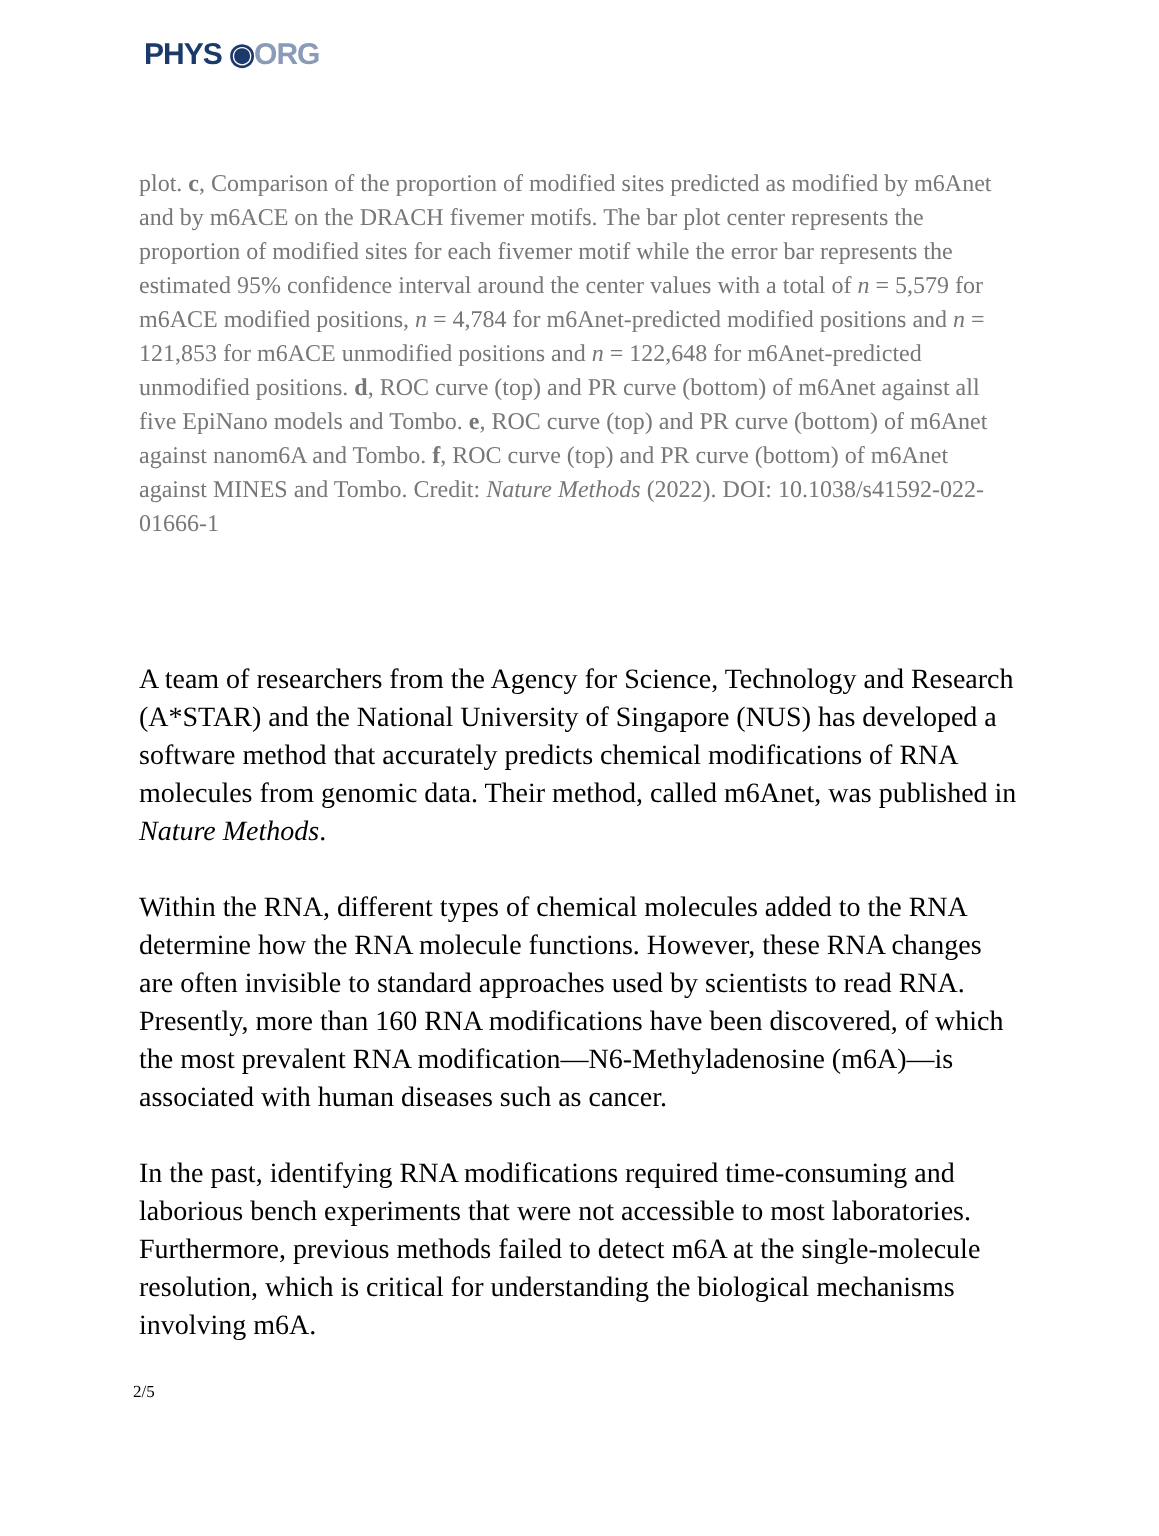PHYS ◉ORG
plot. c, Comparison of the proportion of modified sites predicted as modified by m6Anet and by m6ACE on the DRACH fivemer motifs. The bar plot center represents the proportion of modified sites for each fivemer motif while the error bar represents the estimated 95% confidence interval around the center values with a total of n = 5,579 for m6ACE modified positions, n = 4,784 for m6Anet-predicted modified positions and n = 121,853 for m6ACE unmodified positions and n = 122,648 for m6Anet-predicted unmodified positions. d, ROC curve (top) and PR curve (bottom) of m6Anet against all five EpiNano models and Tombo. e, ROC curve (top) and PR curve (bottom) of m6Anet against nanom6A and Tombo. f, ROC curve (top) and PR curve (bottom) of m6Anet against MINES and Tombo. Credit: Nature Methods (2022). DOI: 10.1038/s41592-022-01666-1
A team of researchers from the Agency for Science, Technology and Research (A*STAR) and the National University of Singapore (NUS) has developed a software method that accurately predicts chemical modifications of RNA molecules from genomic data. Their method, called m6Anet, was published in Nature Methods.
Within the RNA, different types of chemical molecules added to the RNA determine how the RNA molecule functions. However, these RNA changes are often invisible to standard approaches used by scientists to read RNA. Presently, more than 160 RNA modifications have been discovered, of which the most prevalent RNA modification—N6-Methyladenosine (m6A)—is associated with human diseases such as cancer.
In the past, identifying RNA modifications required time-consuming and laborious bench experiments that were not accessible to most laboratories. Furthermore, previous methods failed to detect m6A at the single-molecule resolution, which is critical for understanding the biological mechanisms involving m6A.
2/5